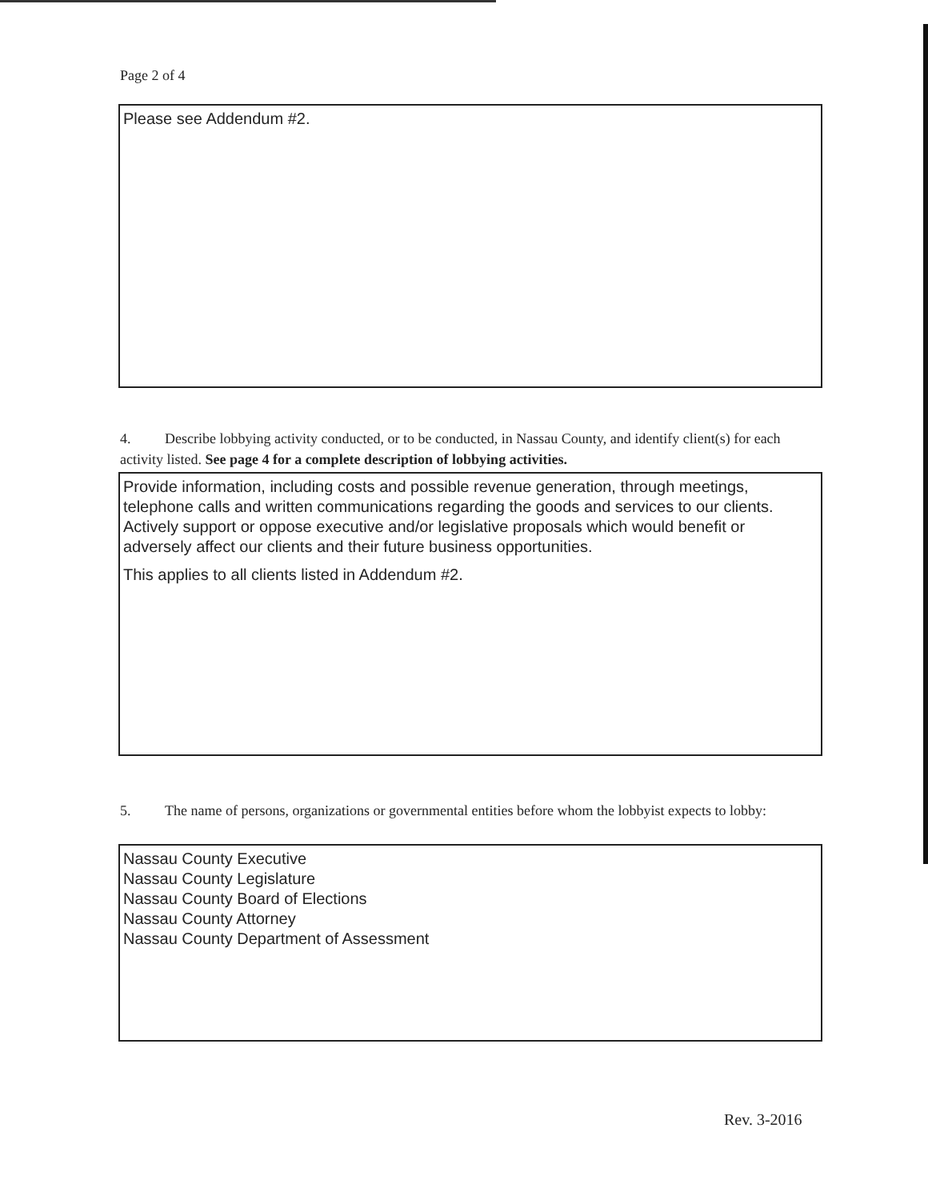Page 2 of 4
Please see Addendum #2.
4. Describe lobbying activity conducted, or to be conducted, in Nassau County, and identify client(s) for each activity listed. See page 4 for a complete description of lobbying activities.
Provide information, including costs and possible revenue generation, through meetings, telephone calls and written communications regarding the goods and services to our clients. Actively support or oppose executive and/or legislative proposals which would benefit or adversely affect our clients and their future business opportunities.
This applies to all clients listed in Addendum #2.
5. The name of persons, organizations or governmental entities before whom the lobbyist expects to lobby:
Nassau County Executive
Nassau County Legislature
Nassau County Board of Elections
Nassau County Attorney
Nassau County Department of Assessment
Rev. 3-2016